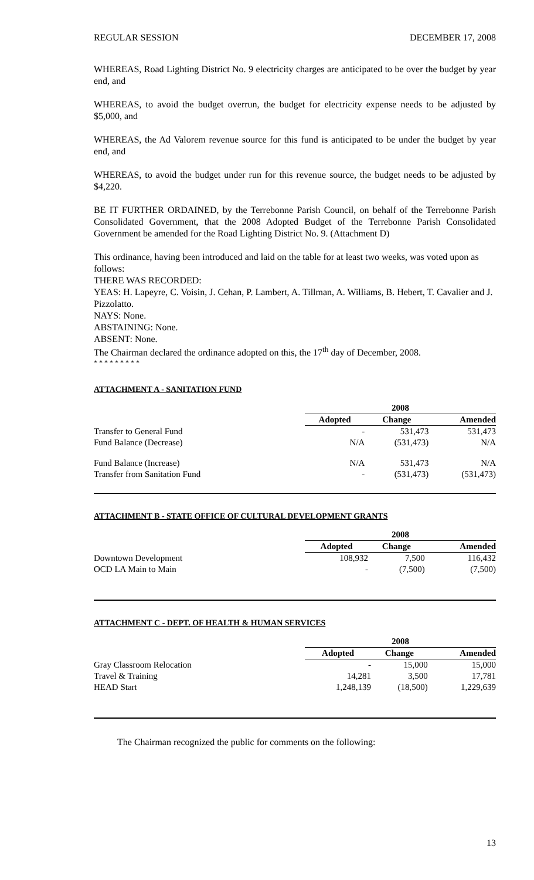REGULAR SESSION DECEMBER 17, 2008
WHEREAS, Road Lighting District No. 9 electricity charges are anticipated to be over the budget by year end, and
WHEREAS, to avoid the budget overrun, the budget for electricity expense needs to be adjusted by $5,000, and
WHEREAS, the Ad Valorem revenue source for this fund is anticipated to be under the budget by year end, and
WHEREAS, to avoid the budget under run for this revenue source, the budget needs to be adjusted by $4,220.
BE IT FURTHER ORDAINED, by the Terrebonne Parish Council, on behalf of the Terrebonne Parish Consolidated Government, that the 2008 Adopted Budget of the Terrebonne Parish Consolidated Government be amended for the Road Lighting District No. 9. (Attachment D)
This ordinance, having been introduced and laid on the table for at least two weeks, was voted upon as follows:
THERE WAS RECORDED:
YEAS: H. Lapeyre, C. Voisin, J. Cehan, P. Lambert, A. Tillman, A. Williams, B. Hebert, T. Cavalier and J. Pizzolatto.
NAYS: None.
ABSTAINING: None.
ABSENT: None.
The Chairman declared the ordinance adopted on this, the 17<sup>th</sup> day of December, 2008.
* * * * * * * * *
ATTACHMENT A - SANITATION FUND
| | 2008 | | |
| | Adopted | Change | Amended |
| Transfer to General Fund | - | 531,473 | 531,473 |
| Fund Balance (Decrease) | N/A | (531,473) | N/A |
| Fund Balance (Increase) | N/A | 531,473 | N/A |
| Transfer from Sanitation Fund | - | (531,473) | (531,473) |
ATTACHMENT B - STATE OFFICE OF CULTURAL DEVELOPMENT GRANTS
| | 2008 | | |
| | Adopted | Change | Amended |
| Downtown Development | 108,932 | 7,500 | 116,432 |
| OCD LA Main to Main | - | (7,500) | (7,500) |
ATTACHMENT C - DEPT. OF HEALTH & HUMAN SERVICES
| | 2008 | | |
| | Adopted | Change | Amended |
| Gray Classroom Relocation | - | 15,000 | 15,000 |
| Travel & Training | 14,281 | 3,500 | 17,781 |
| HEAD Start | 1,248,139 | (18,500) | 1,229,639 |
The Chairman recognized the public for comments on the following:
13